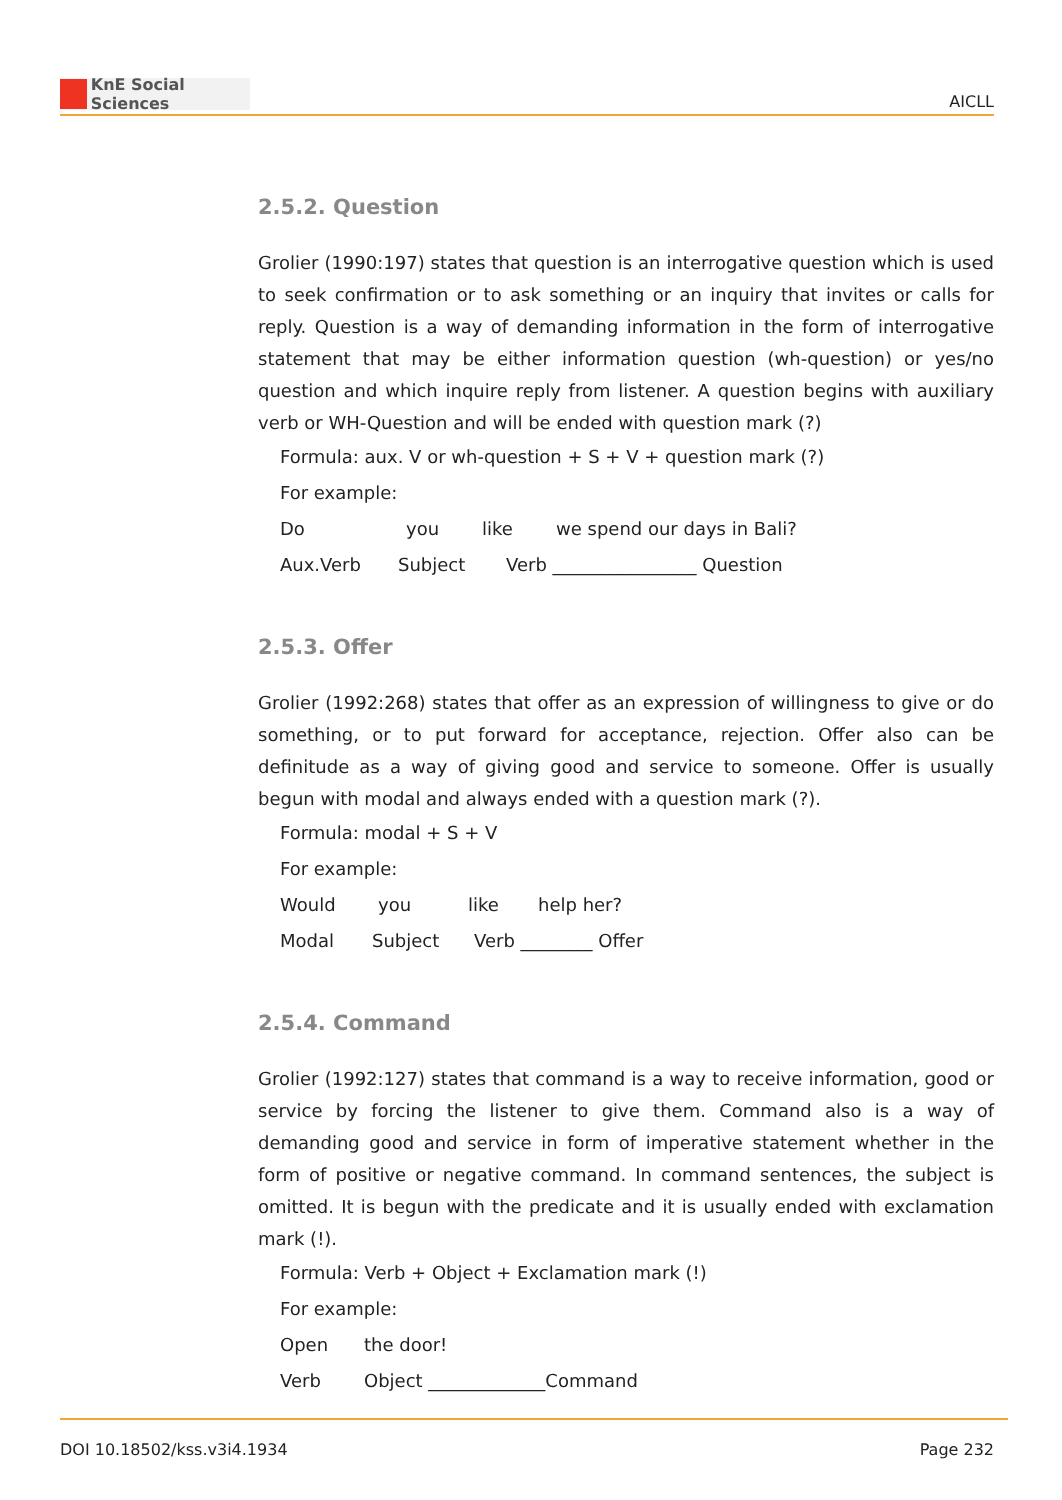KnE Social Sciences
AICLL
2.5.2. Question
Grolier (1990:197) states that question is an interrogative question which is used to seek confirmation or to ask something or an inquiry that invites or calls for reply. Question is a way of demanding information in the form of interrogative statement that may be either information question (wh-question) or yes/no question and which inquire reply from listener. A question begins with auxiliary verb or WH-Question and will be ended with question mark (?)
Formula: aux. V or wh-question + S + V + question mark (?)
For example:
Do you like we spend our days in Bali?
Aux.Verb Subject Verb ________________ Question
2.5.3. Offer
Grolier (1992:268) states that offer as an expression of willingness to give or do something, or to put forward for acceptance, rejection. Offer also can be definitude as a way of giving good and service to someone. Offer is usually begun with modal and always ended with a question mark (?).
Formula: modal + S + V
For example:
Would you like help her?
Modal Subject Verb ________ Offer
2.5.4. Command
Grolier (1992:127) states that command is a way to receive information, good or service by forcing the listener to give them. Command also is a way of demanding good and service in form of imperative statement whether in the form of positive or negative command. In command sentences, the subject is omitted. It is begun with the predicate and it is usually ended with exclamation mark (!).
Formula: Verb + Object + Exclamation mark (!)
For example:
Open the door!
Verb Object _____________Command
DOI 10.18502/kss.v3i4.1934 Page 232